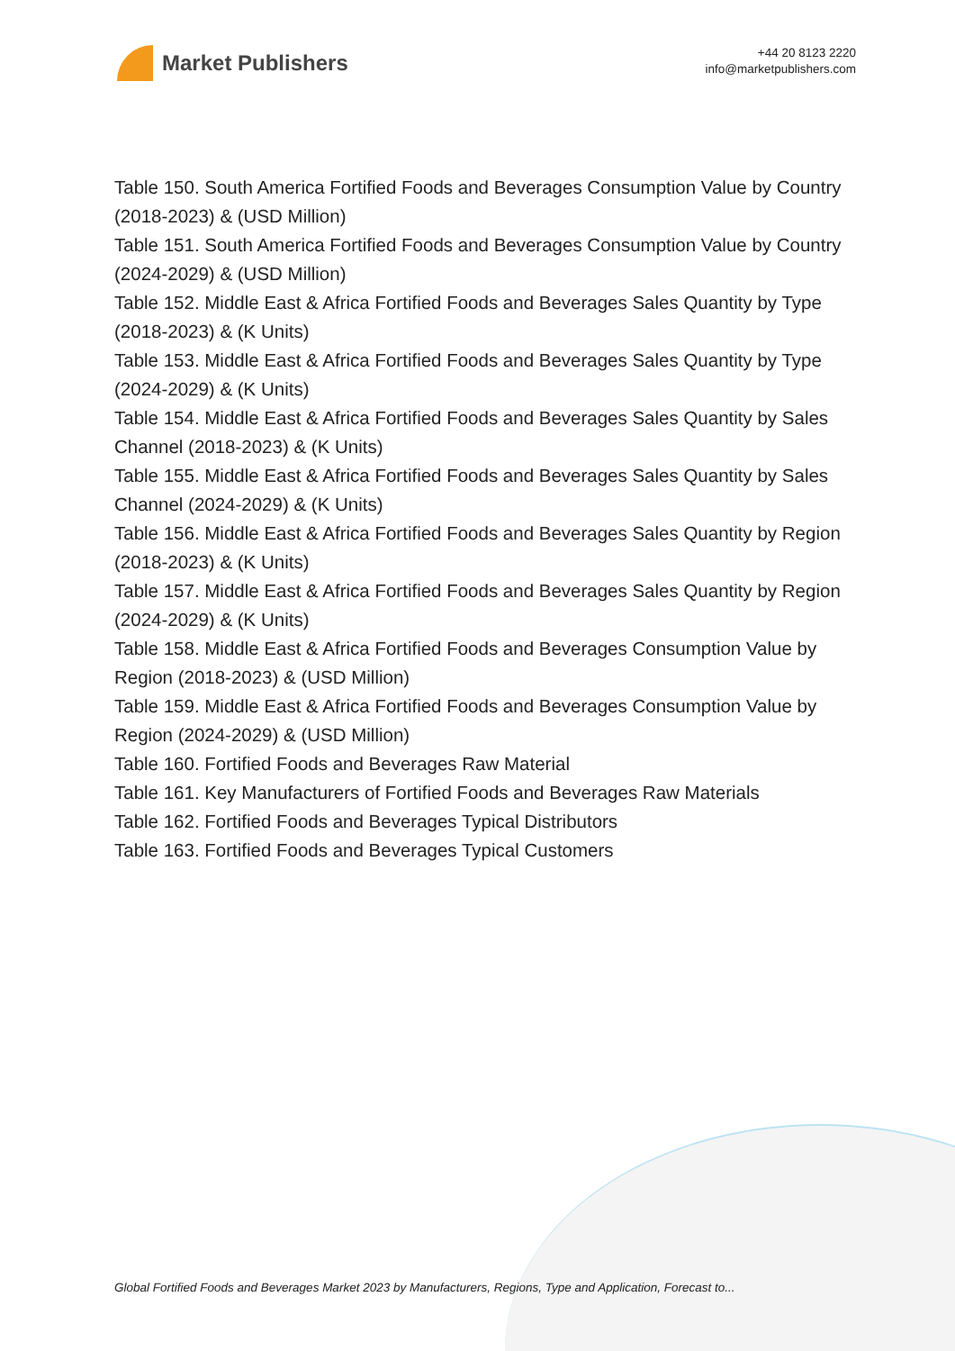Market Publishers
+44 20 8123 2220
info@marketpublishers.com
Table 150. South America Fortified Foods and Beverages Consumption Value by Country (2018-2023) & (USD Million)
Table 151. South America Fortified Foods and Beverages Consumption Value by Country (2024-2029) & (USD Million)
Table 152. Middle East & Africa Fortified Foods and Beverages Sales Quantity by Type (2018-2023) & (K Units)
Table 153. Middle East & Africa Fortified Foods and Beverages Sales Quantity by Type (2024-2029) & (K Units)
Table 154. Middle East & Africa Fortified Foods and Beverages Sales Quantity by Sales Channel (2018-2023) & (K Units)
Table 155. Middle East & Africa Fortified Foods and Beverages Sales Quantity by Sales Channel (2024-2029) & (K Units)
Table 156. Middle East & Africa Fortified Foods and Beverages Sales Quantity by Region (2018-2023) & (K Units)
Table 157. Middle East & Africa Fortified Foods and Beverages Sales Quantity by Region (2024-2029) & (K Units)
Table 158. Middle East & Africa Fortified Foods and Beverages Consumption Value by Region (2018-2023) & (USD Million)
Table 159. Middle East & Africa Fortified Foods and Beverages Consumption Value by Region (2024-2029) & (USD Million)
Table 160. Fortified Foods and Beverages Raw Material
Table 161. Key Manufacturers of Fortified Foods and Beverages Raw Materials
Table 162. Fortified Foods and Beverages Typical Distributors
Table 163. Fortified Foods and Beverages Typical Customers
Global Fortified Foods and Beverages Market 2023 by Manufacturers, Regions, Type and Application, Forecast to...